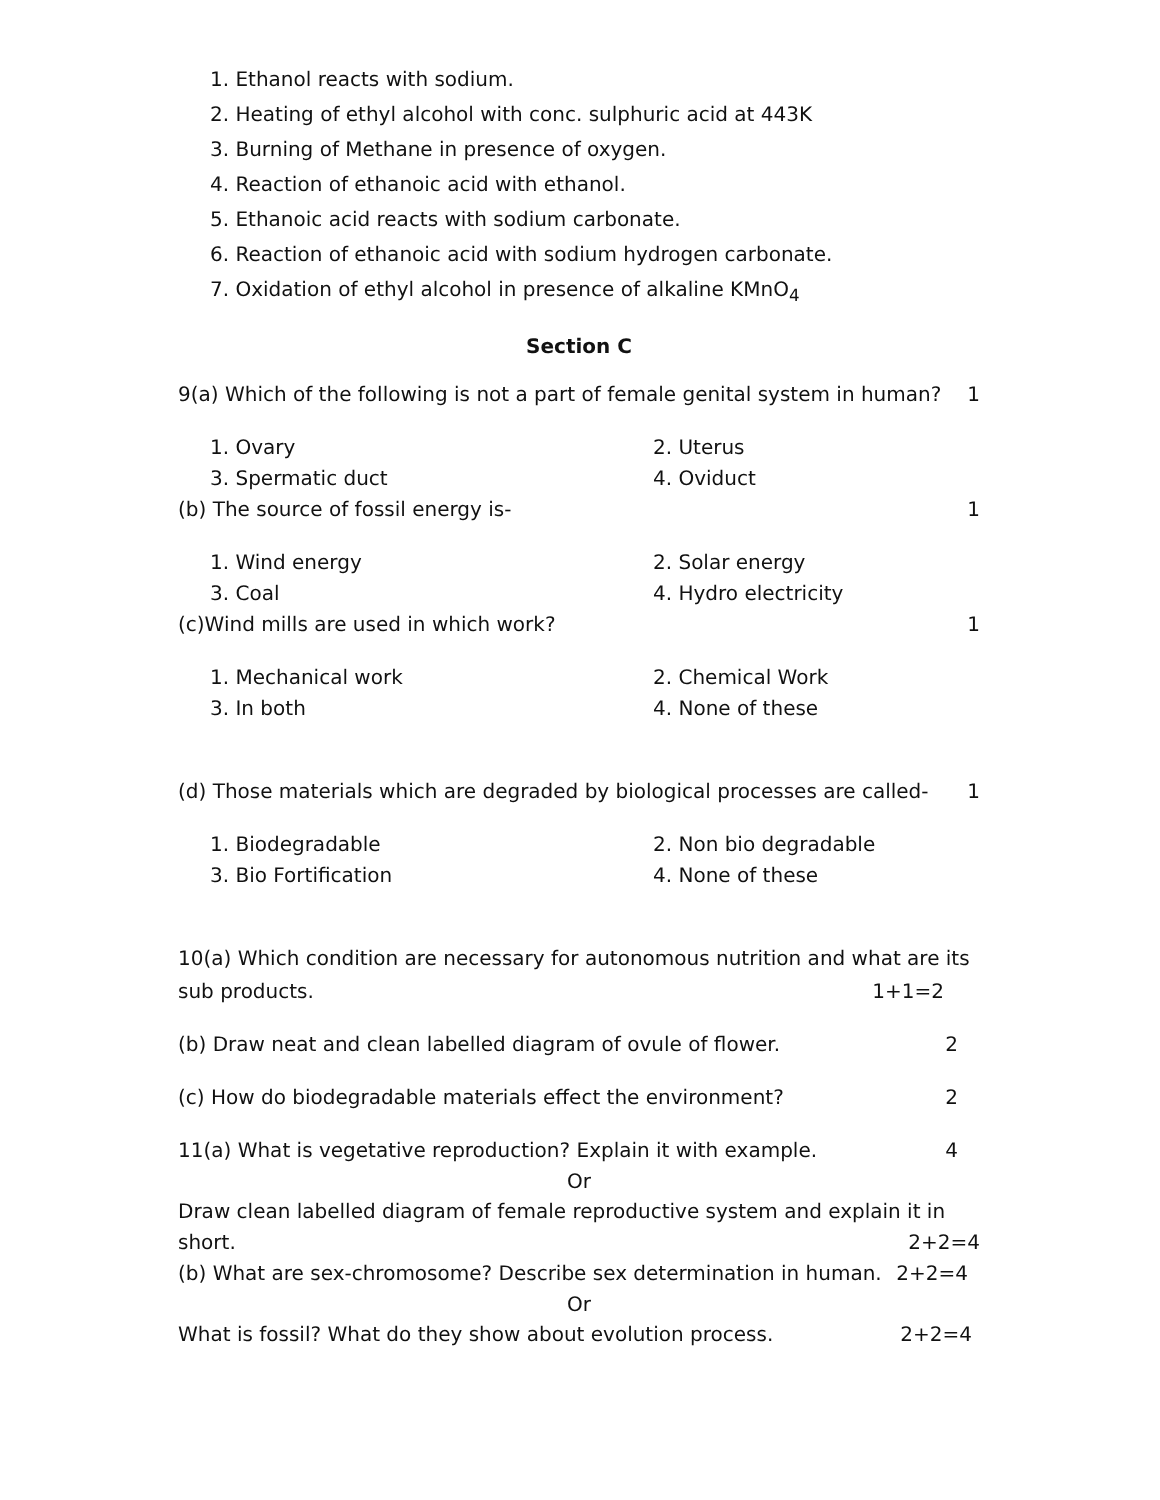1. Ethanol reacts with sodium.
2. Heating of ethyl alcohol with conc. sulphuric acid at 443K
3. Burning of Methane in presence of oxygen.
4. Reaction of ethanoic acid with ethanol.
5. Ethanoic acid reacts with sodium carbonate.
6. Reaction of ethanoic acid with sodium hydrogen carbonate.
7. Oxidation of ethyl alcohol in presence of alkaline KMnO<sub>4</sub>
Section C
9(a) Which of the following is not a part of female genital system in human? 1
1. Ovary 2. Uterus
3. Spermatic duct 4. Oviduct
(b) The source of fossil energy is- 1
1. Wind energy 2. Solar energy
3. Coal 4. Hydro electricity
(c)Wind mills are used in which work? 1
1. Mechanical work 2. Chemical Work
3. In both 4. None of these
(d) Those materials which are degraded by biological processes are called- 1
1. Biodegradable 2. Non bio degradable
3. Bio Fortification 4. None of these
10(a) Which condition are necessary for autonomous nutrition and what are its
sub products. 1+1=2
(b) Draw neat and clean labelled diagram of ovule of flower. 2
(c) How do biodegradable materials effect the environment? 2
11(a) What is vegetative reproduction? Explain it with example. 4
Or
Draw clean labelled diagram of female reproductive system and explain it in
short. 2+2=4
(b) What are sex-chromosome? Describe sex determination in human. 2+2=4
Or
What is fossil? What do they show about evolution process. 2+2=4